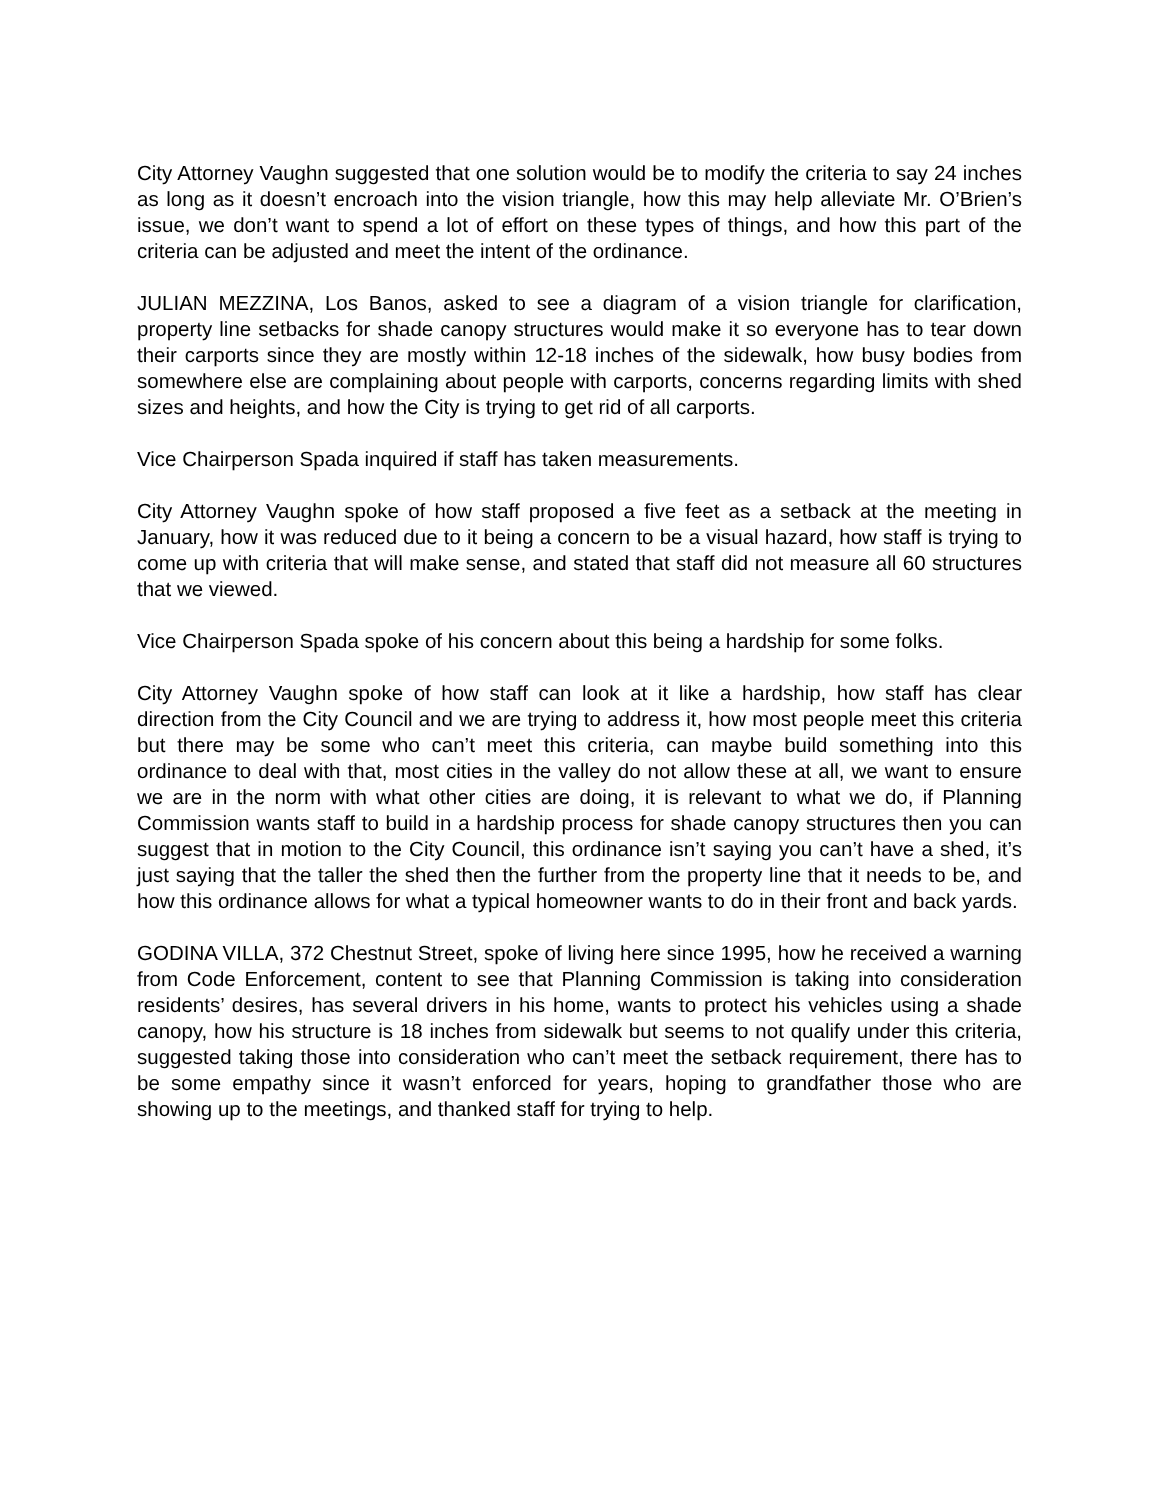City Attorney Vaughn suggested that one solution would be to modify the criteria to say 24 inches as long as it doesn’t encroach into the vision triangle, how this may help alleviate Mr. O’Brien’s issue, we don’t want to spend a lot of effort on these types of things, and how this part of the criteria can be adjusted and meet the intent of the ordinance.
JULIAN MEZZINA, Los Banos, asked to see a diagram of a vision triangle for clarification, property line setbacks for shade canopy structures would make it so everyone has to tear down their carports since they are mostly within 12-18 inches of the sidewalk, how busy bodies from somewhere else are complaining about people with carports, concerns regarding limits with shed sizes and heights, and how the City is trying to get rid of all carports.
Vice Chairperson Spada inquired if staff has taken measurements.
City Attorney Vaughn spoke of how staff proposed a five feet as a setback at the meeting in January, how it was reduced due to it being a concern to be a visual hazard, how staff is trying to come up with criteria that will make sense, and stated that staff did not measure all 60 structures that we viewed.
Vice Chairperson Spada spoke of his concern about this being a hardship for some folks.
City Attorney Vaughn spoke of how staff can look at it like a hardship, how staff has clear direction from the City Council and we are trying to address it, how most people meet this criteria but there may be some who can’t meet this criteria, can maybe build something into this ordinance to deal with that, most cities in the valley do not allow these at all, we want to ensure we are in the norm with what other cities are doing, it is relevant to what we do, if Planning Commission wants staff to build in a hardship process for shade canopy structures then you can suggest that in motion to the City Council, this ordinance isn’t saying you can’t have a shed, it’s just saying that the taller the shed then the further from the property line that it needs to be, and how this ordinance allows for what a typical homeowner wants to do in their front and back yards.
GODINA VILLA, 372 Chestnut Street, spoke of living here since 1995, how he received a warning from Code Enforcement, content to see that Planning Commission is taking into consideration residents’ desires, has several drivers in his home, wants to protect his vehicles using a shade canopy, how his structure is 18 inches from sidewalk but seems to not qualify under this criteria, suggested taking those into consideration who can’t meet the setback requirement, there has to be some empathy since it wasn’t enforced for years, hoping to grandfather those who are showing up to the meetings, and thanked staff for trying to help.